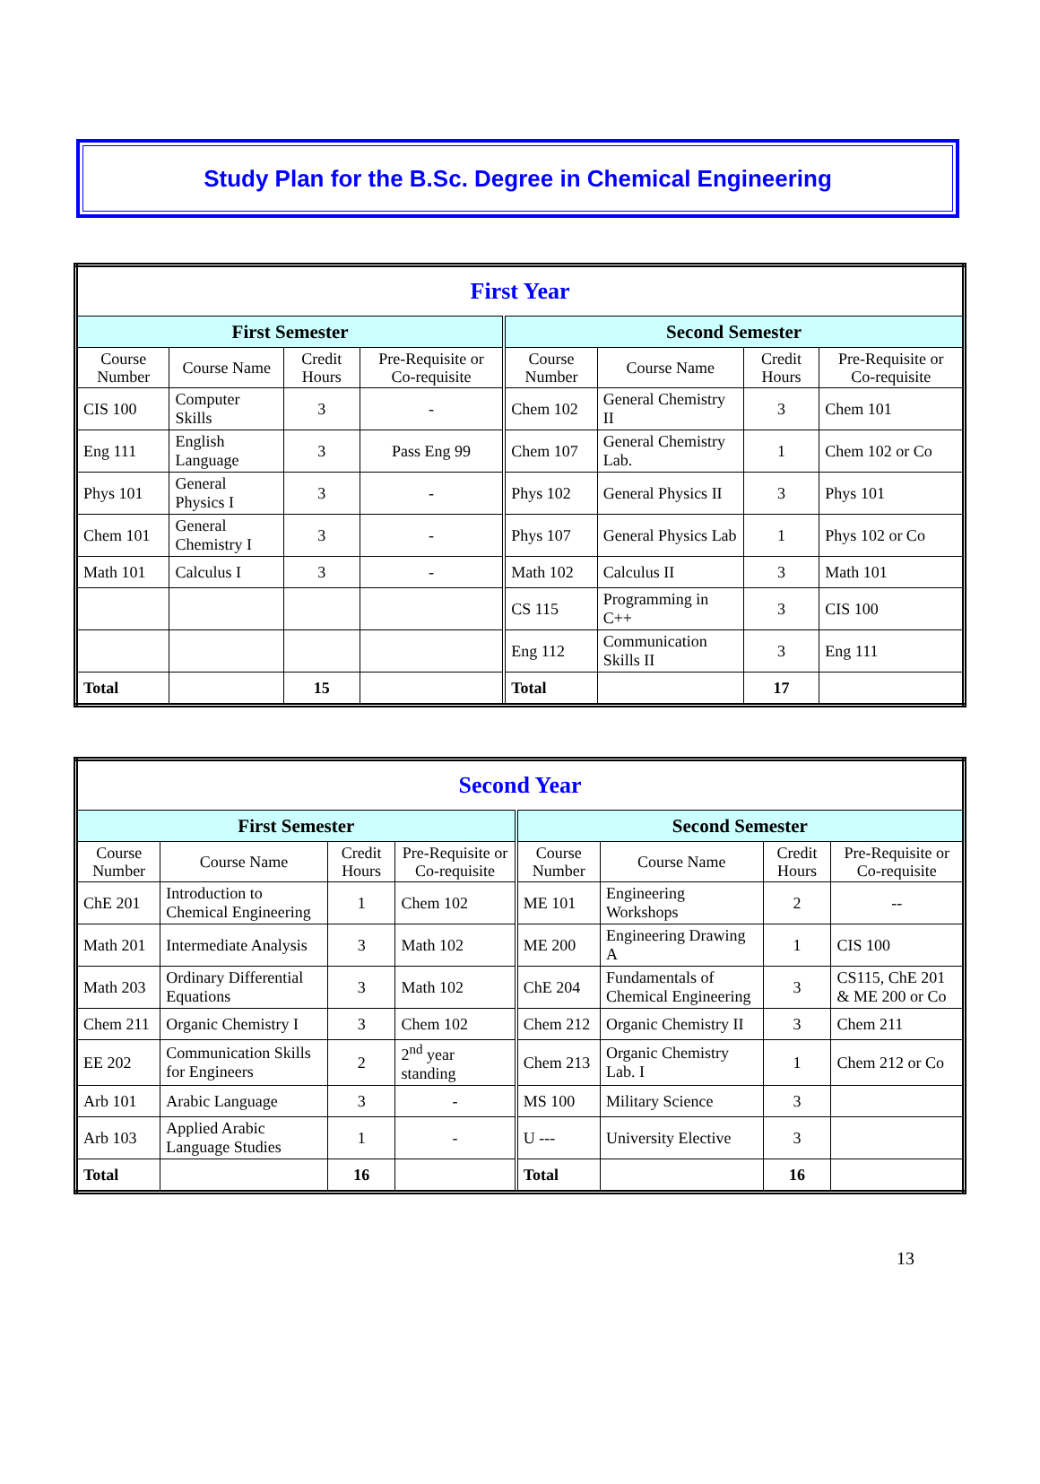Study Plan for the B.Sc. Degree in Chemical Engineering
| First Year | | | | | | | |
| --- | --- | --- | --- | --- | --- | --- | --- |
| First Semester | | | | Second Semester | | | |
| Course Number | Course Name | Credit Hours | Pre-Requisite or Co-requisite | Course Number | Course Name | Credit Hours | Pre-Requisite or Co-requisite |
| CIS 100 | Computer Skills | 3 | - | Chem 102 | General Chemistry II | 3 | Chem 101 |
| Eng 111 | English Language | 3 | Pass Eng 99 | Chem 107 | General Chemistry Lab. | 1 | Chem 102 or Co |
| Phys 101 | General Physics I | 3 | - | Phys 102 | General Physics II | 3 | Phys 101 |
| Chem 101 | General Chemistry I | 3 | - | Phys 107 | General Physics Lab | 1 | Phys 102 or Co |
| Math 101 | Calculus I | 3 | - | Math 102 | Calculus II | 3 | Math 101 |
| | | | | CS 115 | Programming in C++ | 3 | CIS 100 |
| | | | | Eng 112 | Communication Skills II | 3 | Eng 111 |
| Total | | 15 | | Total | | 17 | |
| Second Year | | | | | | | |
| --- | --- | --- | --- | --- | --- | --- | --- |
| First Semester | | | | Second Semester | | | |
| Course Number | Course Name | Credit Hours | Pre-Requisite or Co-requisite | Course Number | Course Name | Credit Hours | Pre-Requisite or Co-requisite |
| ChE 201 | Introduction to Chemical Engineering | 1 | Chem 102 | ME 101 | Engineering Workshops | 2 | -- |
| Math 201 | Intermediate Analysis | 3 | Math 102 | ME 200 | Engineering Drawing A | 1 | CIS 100 |
| Math 203 | Ordinary Differential Equations | 3 | Math 102 | ChE 204 | Fundamentals of Chemical Engineering | 3 | CS115, ChE 201 & ME 200 or Co |
| Chem 211 | Organic Chemistry I | 3 | Chem 102 | Chem 212 | Organic Chemistry II | 3 | Chem 211 |
| EE 202 | Communication Skills for Engineers | 2 | 2<sup>nd</sup> year standing | Chem 213 | Organic Chemistry Lab. I | 1 | Chem 212 or Co |
| Arb 101 | Arabic Language | 3 | - | MS 100 | Military Science | 3 | |
| Arb 103 | Applied Arabic Language Studies | 1 | - | U --- | University Elective | 3 | |
| Total | | 16 | | Total | | 16 | |
13